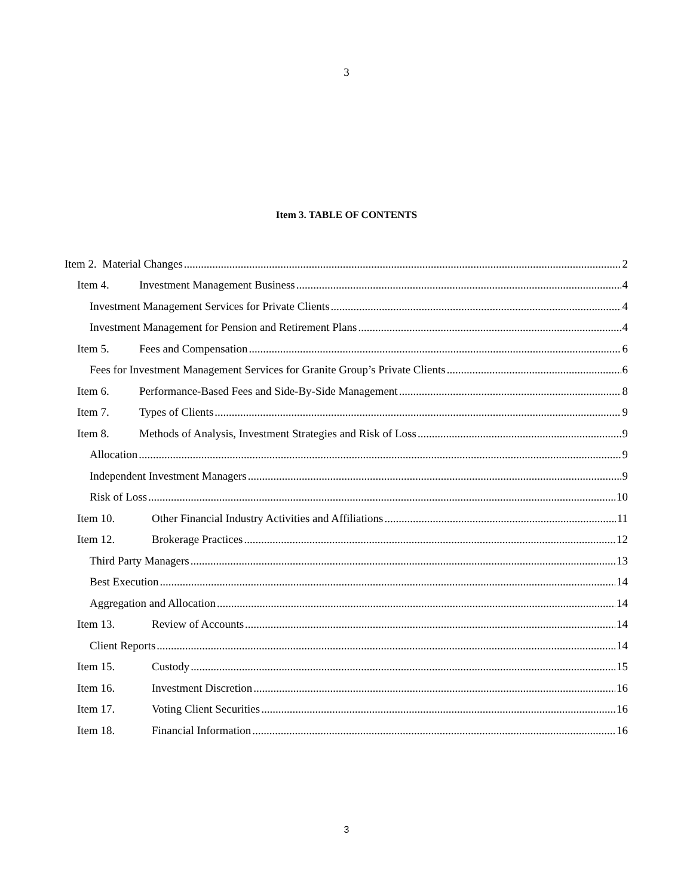3
Item 3. TABLE OF CONTENTS
Item 2. Material Changes 2
Item 4. Investment Management Business 4
Investment Management Services for Private Clients 4
Investment Management for Pension and Retirement Plans 4
Item 5. Fees and Compensation 6
Fees for Investment Management Services for Granite Group’s Private Clients 6
Item 6. Performance-Based Fees and Side-By-Side Management 8
Item 7. Types of Clients 9
Item 8. Methods of Analysis, Investment Strategies and Risk of Loss 9
Allocation 9
Independent Investment Managers 9
Risk of Loss 10
Item 10. Other Financial Industry Activities and Affiliations 11
Item 12. Brokerage Practices 12
Third Party Managers 13
Best Execution 14
Aggregation and Allocation 14
Item 13. Review of Accounts 14
Client Reports 14
Item 15. Custody 15
Item 16. Investment Discretion 16
Item 17. Voting Client Securities 16
Item 18. Financial Information 16
3